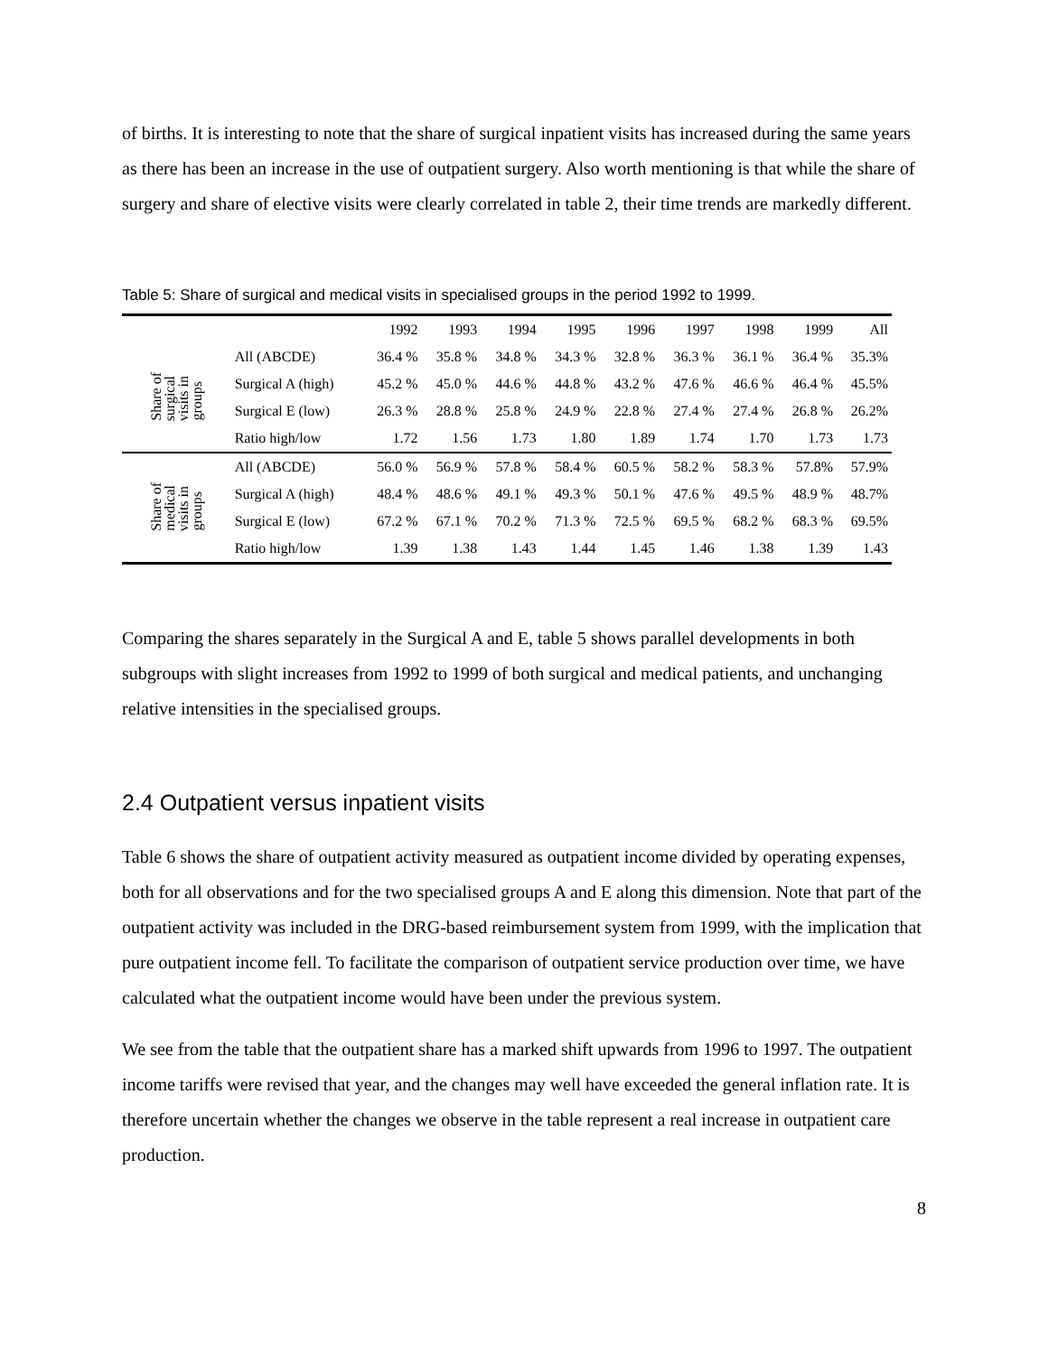of births. It is interesting to note that the share of surgical inpatient visits has increased during the same years as there has been an increase in the use of outpatient surgery. Also worth mentioning is that while the share of surgery and share of elective visits were clearly correlated in table 2, their time trends are markedly different.
Table 5: Share of surgical and medical visits in specialised groups in the period 1992 to 1999.
| | | 1992 | 1993 | 1994 | 1995 | 1996 | 1997 | 1998 | 1999 | All |
| --- | --- | --- | --- | --- | --- | --- | --- | --- | --- | --- |
| Share of surgical visits in groups | All (ABCDE) | 36.4 % | 35.8 % | 34.8 % | 34.3 % | 32.8 % | 36.3 % | 36.1 % | 36.4 % | 35.3% |
| | Surgical A (high) | 45.2 % | 45.0 % | 44.6 % | 44.8 % | 43.2 % | 47.6 % | 46.6 % | 46.4 % | 45.5% |
| | Surgical E (low) | 26.3 % | 28.8 % | 25.8 % | 24.9 % | 22.8 % | 27.4 % | 27.4 % | 26.8 % | 26.2% |
| | Ratio high/low | 1.72 | 1.56 | 1.73 | 1.80 | 1.89 | 1.74 | 1.70 | 1.73 | 1.73 |
| Share of medical visits in groups | All (ABCDE) | 56.0 % | 56.9 % | 57.8 % | 58.4 % | 60.5 % | 58.2 % | 58.3 % | 57.8% | 57.9% |
| | Surgical A (high) | 48.4 % | 48.6 % | 49.1 % | 49.3 % | 50.1 % | 47.6 % | 49.5 % | 48.9 % | 48.7% |
| | Surgical E (low) | 67.2 % | 67.1 % | 70.2 % | 71.3 % | 72.5 % | 69.5 % | 68.2 % | 68.3 % | 69.5% |
| | Ratio high/low | 1.39 | 1.38 | 1.43 | 1.44 | 1.45 | 1.46 | 1.38 | 1.39 | 1.43 |
Comparing the shares separately in the Surgical A and E, table 5 shows parallel developments in both subgroups with slight increases from 1992 to 1999 of both surgical and medical patients, and unchanging relative intensities in the specialised groups.
2.4 Outpatient versus inpatient visits
Table 6 shows the share of outpatient activity measured as outpatient income divided by operating expenses, both for all observations and for the two specialised groups A and E along this dimension. Note that part of the outpatient activity was included in the DRG-based reimbursement system from 1999, with the implication that pure outpatient income fell. To facilitate the comparison of outpatient service production over time, we have calculated what the outpatient income would have been under the previous system.
We see from the table that the outpatient share has a marked shift upwards from 1996 to 1997. The outpatient income tariffs were revised that year, and the changes may well have exceeded the general inflation rate. It is therefore uncertain whether the changes we observe in the table represent a real increase in outpatient care production.
8